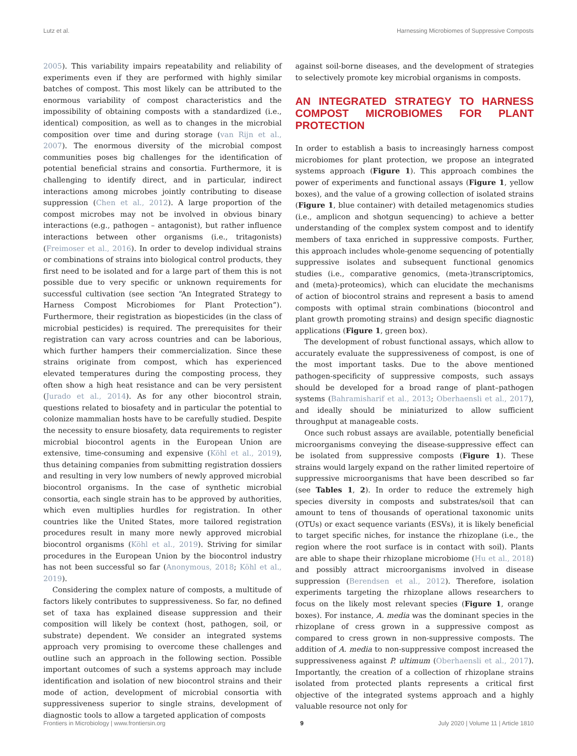Lutz et al. Harnessing Microbiomes of Suppressive Composts
2005). This variability impairs repeatability and reliability of experiments even if they are performed with highly similar batches of compost. This most likely can be attributed to the enormous variability of compost characteristics and the impossibility of obtaining composts with a standardized (i.e., identical) composition, as well as to changes in the microbial composition over time and during storage (van Rijn et al., 2007). The enormous diversity of the microbial compost communities poses big challenges for the identification of potential beneficial strains and consortia. Furthermore, it is challenging to identify direct, and in particular, indirect interactions among microbes jointly contributing to disease suppression (Chen et al., 2012). A large proportion of the compost microbes may not be involved in obvious binary interactions (e.g., pathogen – antagonist), but rather influence interactions between other organisms (i.e., tritagonists) (Freimoser et al., 2016). In order to develop individual strains or combinations of strains into biological control products, they first need to be isolated and for a large part of them this is not possible due to very specific or unknown requirements for successful cultivation (see section “An Integrated Strategy to Harness Compost Microbiomes for Plant Protection”). Furthermore, their registration as biopesticides (in the class of microbial pesticides) is required. The prerequisites for their registration can vary across countries and can be laborious, which further hampers their commercialization. Since these strains originate from compost, which has experienced elevated temperatures during the composting process, they often show a high heat resistance and can be very persistent (Jurado et al., 2014). As for any other biocontrol strain, questions related to biosafety and in particular the potential to colonize mammalian hosts have to be carefully studied. Despite the necessity to ensure biosafety, data requirements to register microbial biocontrol agents in the European Union are extensive, time-consuming and expensive (Köhl et al., 2019), thus detaining companies from submitting registration dossiers and resulting in very low numbers of newly approved microbial biocontrol organisms. In the case of synthetic microbial consortia, each single strain has to be approved by authorities, which even multiplies hurdles for registration. In other countries like the United States, more tailored registration procedures result in many more newly approved microbial biocontrol organisms (Köhl et al., 2019). Striving for similar procedures in the European Union by the biocontrol industry has not been successful so far (Anonymous, 2018; Köhl et al., 2019).
Considering the complex nature of composts, a multitude of factors likely contributes to suppressiveness. So far, no defined set of taxa has explained disease suppression and their composition will likely be context (host, pathogen, soil, or substrate) dependent. We consider an integrated systems approach very promising to overcome these challenges and outline such an approach in the following section. Possible important outcomes of such a systems approach may include identification and isolation of new biocontrol strains and their mode of action, development of microbial consortia with suppressiveness superior to single strains, development of diagnostic tools to allow a targeted application of composts
against soil-borne diseases, and the development of strategies to selectively promote key microbial organisms in composts.
AN INTEGRATED STRATEGY TO HARNESS COMPOST MICROBIOMES FOR PLANT PROTECTION
In order to establish a basis to increasingly harness compost microbiomes for plant protection, we propose an integrated systems approach (Figure 1). This approach combines the power of experiments and functional assays (Figure 1, yellow boxes), and the value of a growing collection of isolated strains (Figure 1, blue container) with detailed metagenomics studies (i.e., amplicon and shotgun sequencing) to achieve a better understanding of the complex system compost and to identify members of taxa enriched in suppressive composts. Further, this approach includes whole-genome sequencing of potentially suppressive isolates and subsequent functional genomics studies (i.e., comparative genomics, (meta-)transcriptomics, and (meta)-proteomics), which can elucidate the mechanisms of action of biocontrol strains and represent a basis to amend composts with optimal strain combinations (biocontrol and plant growth promoting strains) and design specific diagnostic applications (Figure 1, green box).
The development of robust functional assays, which allow to accurately evaluate the suppressiveness of compost, is one of the most important tasks. Due to the above mentioned pathogen-specificity of suppressive composts, such assays should be developed for a broad range of plant–pathogen systems (Bahramisharif et al., 2013; Oberhaensli et al., 2017), and ideally should be miniaturized to allow sufficient throughput at manageable costs.
Once such robust assays are available, potentially beneficial microorganisms conveying the disease-suppressive effect can be isolated from suppressive composts (Figure 1). These strains would largely expand on the rather limited repertoire of suppressive microorganisms that have been described so far (see Tables 1, 2). In order to reduce the extremely high species diversity in composts and substrates/soil that can amount to tens of thousands of operational taxonomic units (OTUs) or exact sequence variants (ESVs), it is likely beneficial to target specific niches, for instance the rhizoplane (i.e., the region where the root surface is in contact with soil). Plants are able to shape their rhizoplane microbiome (Hu et al., 2018) and possibly attract microorganisms involved in disease suppression (Berendsen et al., 2012). Therefore, isolation experiments targeting the rhizoplane allows researchers to focus on the likely most relevant species (Figure 1, orange boxes). For instance, A. media was the dominant species in the rhizoplane of cress grown in a suppressive compost as compared to cress grown in non-suppressive composts. The addition of A. media to non-suppressive compost increased the suppressiveness against P. ultimum (Oberhaensli et al., 2017). Importantly, the creation of a collection of rhizoplane strains isolated from protected plants represents a critical first objective of the integrated systems approach and a highly valuable resource not only for
Frontiers in Microbiology | www.frontiersin.org 9 July 2020 | Volume 11 | Article 1810